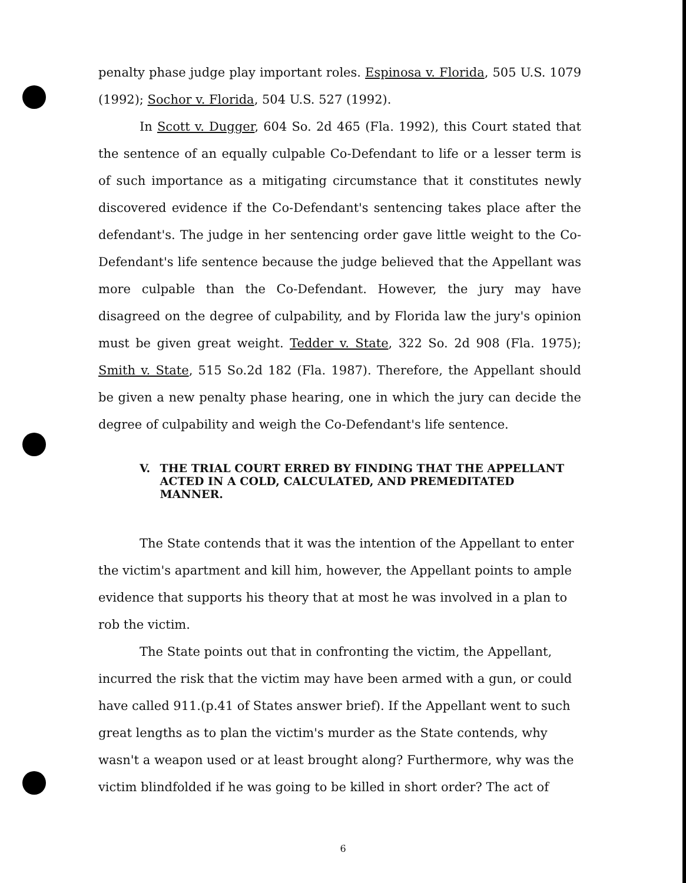penalty phase judge play important roles. Espinosa v. Florida, 505 U.S. 1079 (1992); Sochor v. Florida, 504 U.S. 527 (1992).
In Scott v. Dugger, 604 So. 2d 465 (Fla. 1992), this Court stated that the sentence of an equally culpable Co-Defendant to life or a lesser term is of such importance as a mitigating circumstance that it constitutes newly discovered evidence if the Co-Defendant's sentencing takes place after the defendant's. The judge in her sentencing order gave little weight to the Co-Defendant's life sentence because the judge believed that the Appellant was more culpable than the Co-Defendant. However, the jury may have disagreed on the degree of culpability, and by Florida law the jury's opinion must be given great weight. Tedder v. State, 322 So. 2d 908 (Fla. 1975); Smith v. State, 515 So.2d 182 (Fla. 1987). Therefore, the Appellant should be given a new penalty phase hearing, one in which the jury can decide the degree of culpability and weigh the Co-Defendant's life sentence.
V. THE TRIAL COURT ERRED BY FINDING THAT THE APPELLANT ACTED IN A COLD, CALCULATED, AND PREMEDITATED MANNER.
The State contends that it was the intention of the Appellant to enter the victim's apartment and kill him, however, the Appellant points to ample evidence that supports his theory that at most he was involved in a plan to rob the victim.
The State points out that in confronting the victim, the Appellant, incurred the risk that the victim may have been armed with a gun, or could have called 911.(p.41 of States answer brief). If the Appellant went to such great lengths as to plan the victim's murder as the State contends, why wasn't a weapon used or at least brought along? Furthermore, why was the victim blindfolded if he was going to be killed in short order? The act of
6